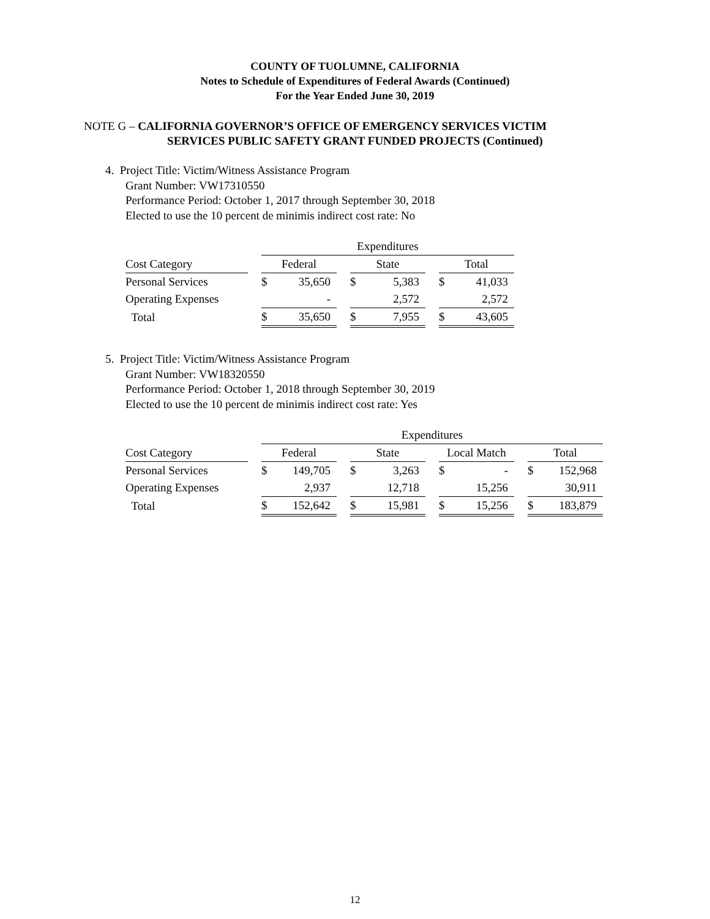COUNTY OF TUOLUMNE, CALIFORNIA
Notes to Schedule of Expenditures of Federal Awards (Continued)
For the Year Ended June 30, 2019
NOTE G – CALIFORNIA GOVERNOR’S OFFICE OF EMERGENCY SERVICES VICTIM
SERVICES PUBLIC SAFETY GRANT FUNDED PROJECTS (Continued)
4. Project Title: Victim/Witness Assistance Program
Grant Number: VW17310550
Performance Period: October 1, 2017 through September 30, 2018
Elected to use the 10 percent de minimis indirect cost rate: No
| | | Expenditures | | | | | | | |
| Cost Category | | Federal | | | State | | | Total | |
| Personal Services | | $ | 35,650 | | $ | 5,383 | | $ | 41,033 |
| Operating Expenses | | | - | | | 2,572 | | | 2,572 |
| Total | | $ | 35,650 | | $ | 7,955 | | $ | 43,605 |
5. Project Title: Victim/Witness Assistance Program
Grant Number: VW18320550
Performance Period: October 1, 2018 through September 30, 2019
Elected to use the 10 percent de minimis indirect cost rate: Yes
| | | Expenditures | | | | | | | | | | |
| Cost Category | | Federal | | | State | | | Local Match | | | Total | |
| Personal Services | | $ | 149,705 | | $ | 3,263 | | $ | - | | $ | 152,968 |
| Operating Expenses | | | 2,937 | | | 12,718 | | | 15,256 | | | 30,911 |
| Total | | $ | 152,642 | | $ | 15,981 | | $ | 15,256 | | $ | 183,879 |
12